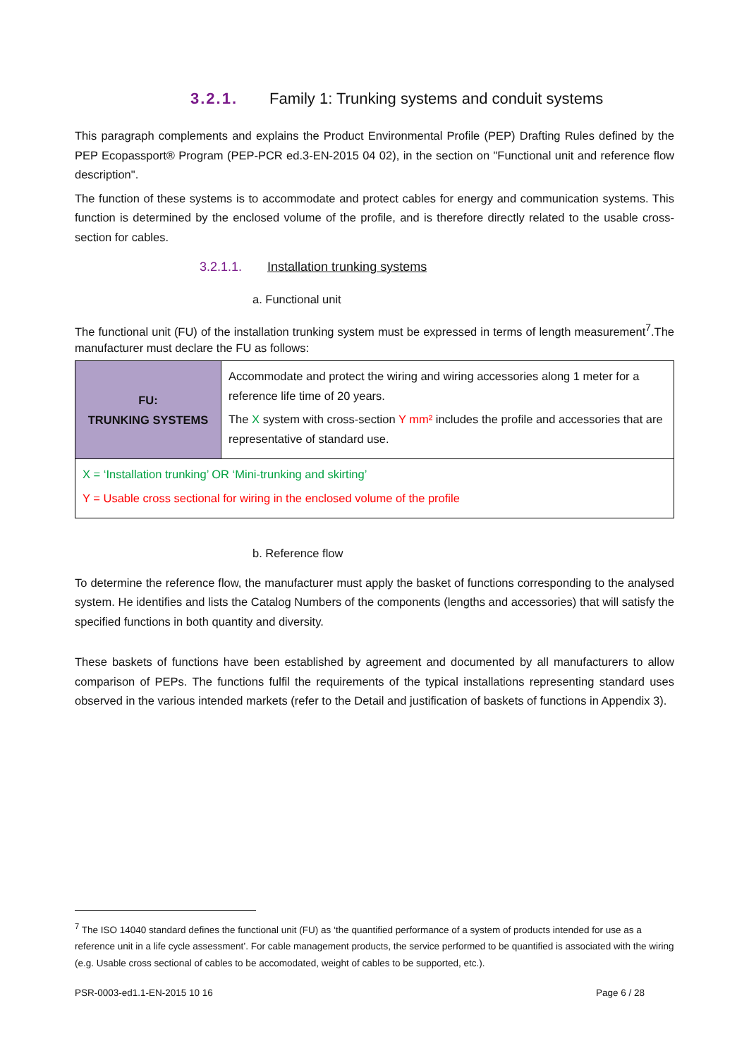3.2.1. Family 1: Trunking systems and conduit systems
This paragraph complements and explains the Product Environmental Profile (PEP) Drafting Rules defined by the PEP Ecopassport® Program (PEP-PCR ed.3-EN-2015 04 02), in the section on "Functional unit and reference flow description".
The function of these systems is to accommodate and protect cables for energy and communication systems. This function is determined by the enclosed volume of the profile, and is therefore directly related to the usable cross-section for cables.
3.2.1.1. Installation trunking systems
a. Functional unit
The functional unit (FU) of the installation trunking system must be expressed in terms of length measurement<sup>7</sup>.The manufacturer must declare the FU as follows:
| FU: TRUNKING SYSTEMS | Accommodate and protect the wiring and wiring accessories along 1 meter for a reference life time of 20 years. The X system with cross-section Y mm² includes the profile and accessories that are representative of standard use. |
| X = ‘Installation trunking’ OR ‘Mini-trunking and skirting’ Y = Usable cross sectional for wiring in the enclosed volume of the profile | |
b. Reference flow
To determine the reference flow, the manufacturer must apply the basket of functions corresponding to the analysed system. He identifies and lists the Catalog Numbers of the components (lengths and accessories) that will satisfy the specified functions in both quantity and diversity.
These baskets of functions have been established by agreement and documented by all manufacturers to allow comparison of PEPs. The functions fulfil the requirements of the typical installations representing standard uses observed in the various intended markets (refer to the Detail and justification of baskets of functions in Appendix 3).
<sup>7</sup> The ISO 14040 standard defines the functional unit (FU) as ‘the quantified performance of a system of products intended for use as a reference unit in a life cycle assessment’. For cable management products, the service performed to be quantified is associated with the wiring (e.g. Usable cross sectional of cables to be accomodated, weight of cables to be supported, etc.).
PSR-0003-ed1.1-EN-2015 10 16 Page 6 / 28